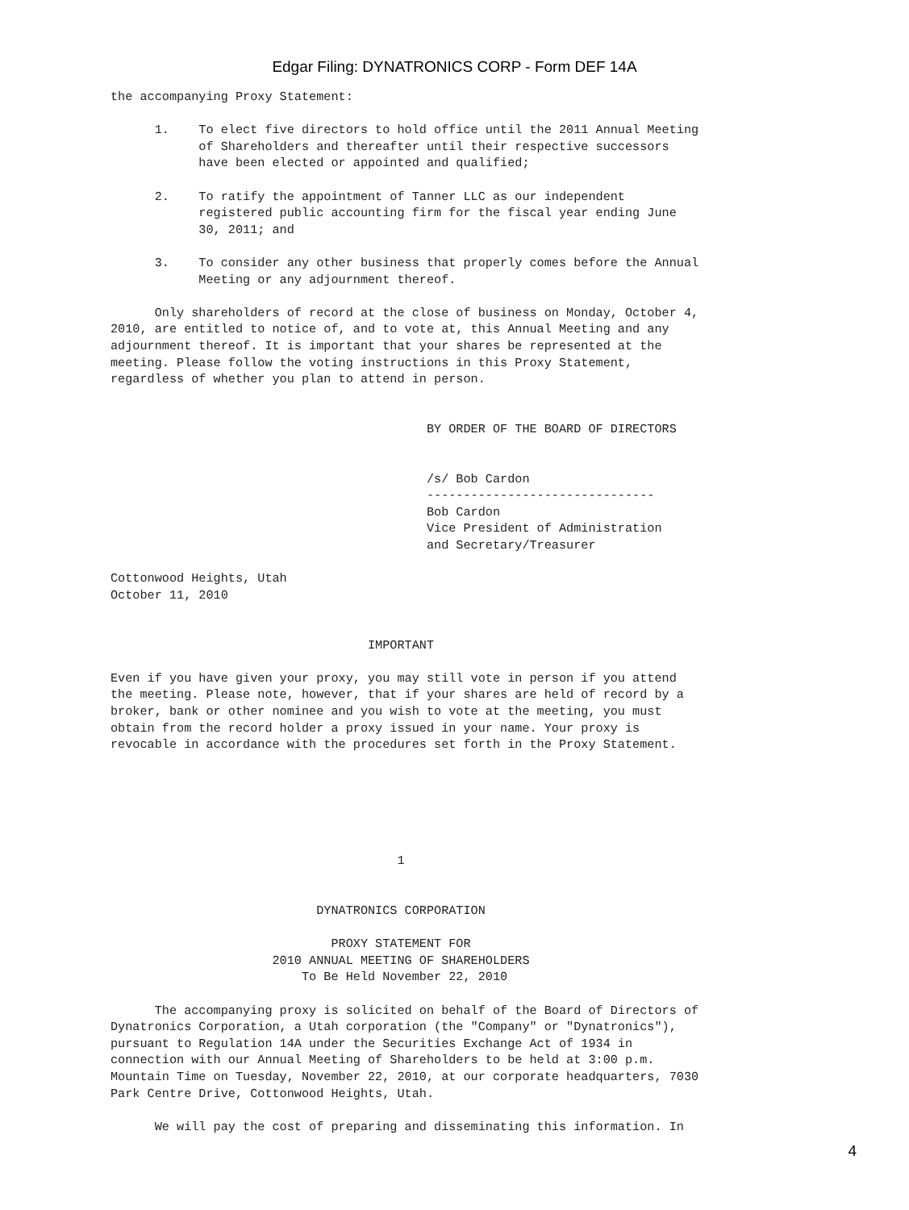Edgar Filing: DYNATRONICS CORP - Form DEF 14A
the accompanying Proxy Statement:

      1.    To elect five directors to hold office until the 2011 Annual Meeting
            of Shareholders and thereafter until their respective successors
            have been elected or appointed and qualified;

      2.    To ratify the appointment of Tanner LLC as our independent
            registered public accounting firm for the fiscal year ending June
            30, 2011; and

      3.    To consider any other business that properly comes before the Annual
            Meeting or any adjournment thereof.

      Only shareholders of record at the close of business on Monday, October 4,
2010, are entitled to notice of, and to vote at, this Annual Meeting and any
adjournment thereof. It is important that your shares be represented at the
meeting. Please follow the voting instructions in this Proxy Statement,
regardless of whether you plan to attend in person.


                                           BY ORDER OF THE BOARD OF DIRECTORS


                                           /s/ Bob Cardon
                                           -------------------------------
                                           Bob Cardon
                                           Vice President of Administration
                                           and Secretary/Treasurer

Cottonwood Heights, Utah
October 11, 2010


                                   IMPORTANT

Even if you have given your proxy, you may still vote in person if you attend
the meeting. Please note, however, that if your shares are held of record by a
broker, bank or other nominee and you wish to vote at the meeting, you must
obtain from the record holder a proxy issued in your name. Your proxy is
revocable in accordance with the procedures set forth in the Proxy Statement.






                                       1


                            DYNATRONICS CORPORATION

                              PROXY STATEMENT FOR
                      2010 ANNUAL MEETING OF SHAREHOLDERS
                          To Be Held November 22, 2010

      The accompanying proxy is solicited on behalf of the Board of Directors of
Dynatronics Corporation, a Utah corporation (the "Company" or "Dynatronics"),
pursuant to Regulation 14A under the Securities Exchange Act of 1934 in
connection with our Annual Meeting of Shareholders to be held at 3:00 p.m.
Mountain Time on Tuesday, November 22, 2010, at our corporate headquarters, 7030
Park Centre Drive, Cottonwood Heights, Utah.

      We will pay the cost of preparing and disseminating this information. In
4